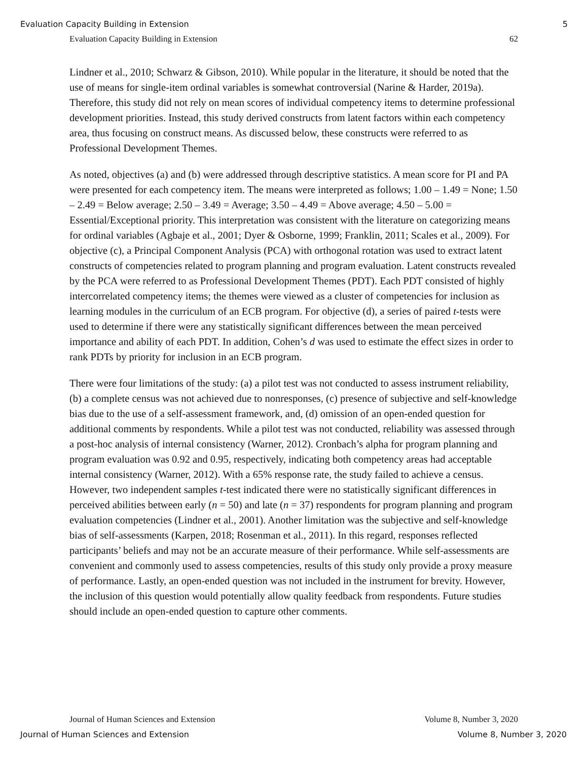Evaluation Capacity Building in Extension 5
Evaluation Capacity Building in Extension 62
Lindner et al., 2010; Schwarz & Gibson, 2010). While popular in the literature, it should be noted that the use of means for single-item ordinal variables is somewhat controversial (Narine & Harder, 2019a). Therefore, this study did not rely on mean scores of individual competency items to determine professional development priorities. Instead, this study derived constructs from latent factors within each competency area, thus focusing on construct means. As discussed below, these constructs were referred to as Professional Development Themes.
As noted, objectives (a) and (b) were addressed through descriptive statistics. A mean score for PI and PA were presented for each competency item. The means were interpreted as follows; 1.00 – 1.49 = None; 1.50 – 2.49 = Below average; 2.50 – 3.49 = Average; 3.50 – 4.49 = Above average; 4.50 – 5.00 = Essential/Exceptional priority. This interpretation was consistent with the literature on categorizing means for ordinal variables (Agbaje et al., 2001; Dyer & Osborne, 1999; Franklin, 2011; Scales et al., 2009). For objective (c), a Principal Component Analysis (PCA) with orthogonal rotation was used to extract latent constructs of competencies related to program planning and program evaluation. Latent constructs revealed by the PCA were referred to as Professional Development Themes (PDT). Each PDT consisted of highly intercorrelated competency items; the themes were viewed as a cluster of competencies for inclusion as learning modules in the curriculum of an ECB program. For objective (d), a series of paired t-tests were used to determine if there were any statistically significant differences between the mean perceived importance and ability of each PDT. In addition, Cohen’s d was used to estimate the effect sizes in order to rank PDTs by priority for inclusion in an ECB program.
There were four limitations of the study: (a) a pilot test was not conducted to assess instrument reliability, (b) a complete census was not achieved due to nonresponses, (c) presence of subjective and self-knowledge bias due to the use of a self-assessment framework, and, (d) omission of an open-ended question for additional comments by respondents. While a pilot test was not conducted, reliability was assessed through a post-hoc analysis of internal consistency (Warner, 2012). Cronbach’s alpha for program planning and program evaluation was 0.92 and 0.95, respectively, indicating both competency areas had acceptable internal consistency (Warner, 2012). With a 65% response rate, the study failed to achieve a census. However, two independent samples t-test indicated there were no statistically significant differences in perceived abilities between early (n = 50) and late (n = 37) respondents for program planning and program evaluation competencies (Lindner et al., 2001). Another limitation was the subjective and self-knowledge bias of self-assessments (Karpen, 2018; Rosenman et al., 2011). In this regard, responses reflected participants’ beliefs and may not be an accurate measure of their performance. While self-assessments are convenient and commonly used to assess competencies, results of this study only provide a proxy measure of performance. Lastly, an open-ended question was not included in the instrument for brevity. However, the inclusion of this question would potentially allow quality feedback from respondents. Future studies should include an open-ended question to capture other comments.
Journal of Human Sciences and Extension Volume 8, Number 3, 2020
Journal of Human Sciences and Extension Volume 8, Number 3, 2020